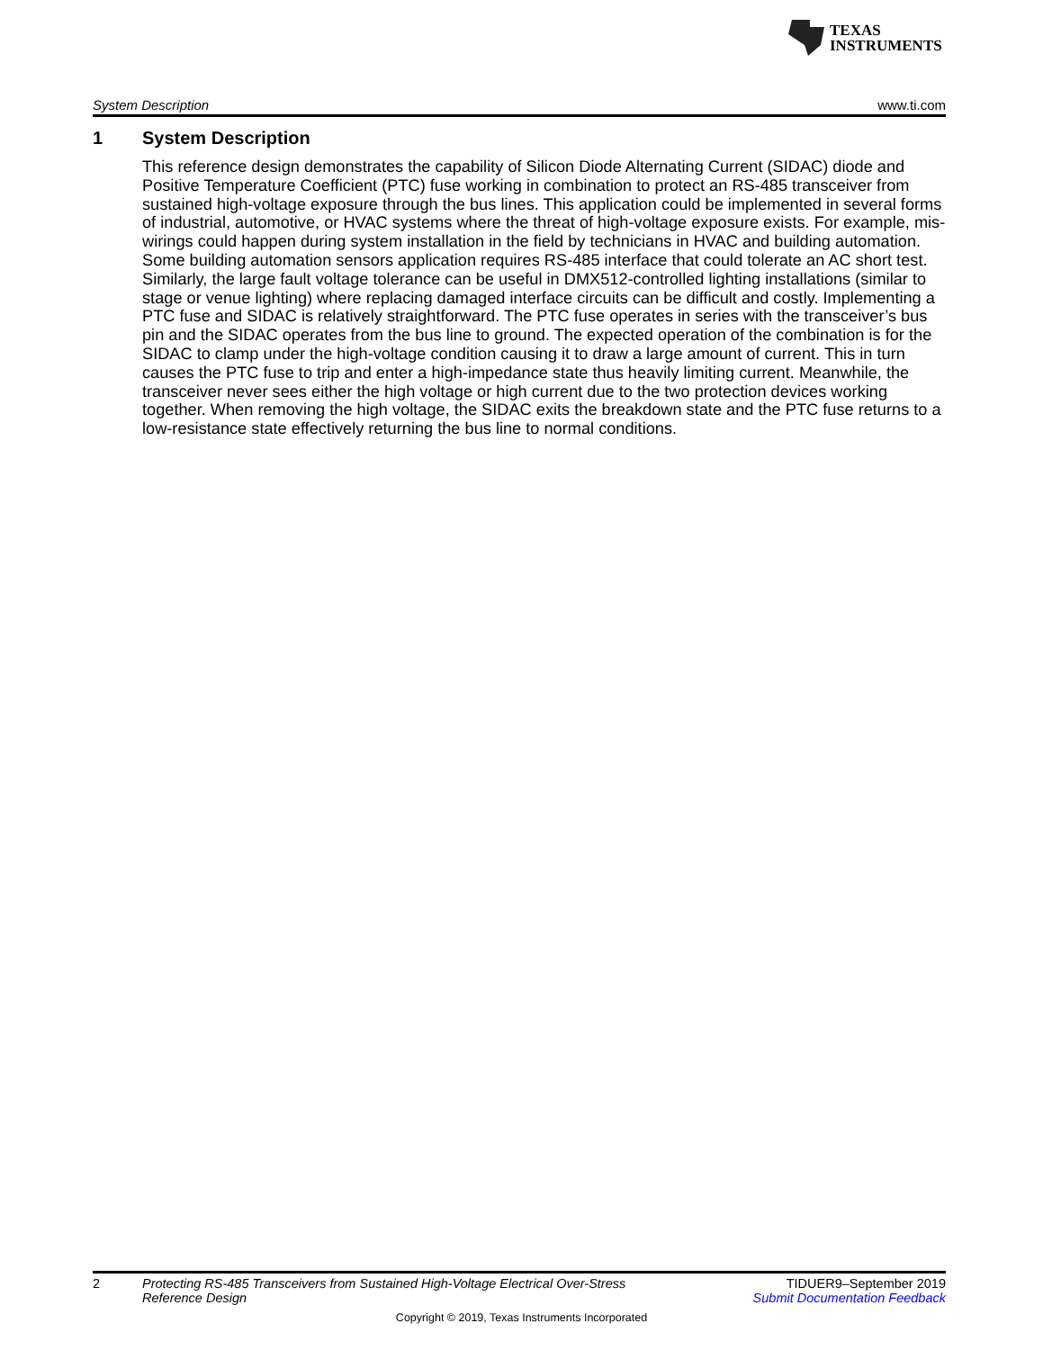TEXAS
INSTRUMENTS
System Description www.ti.com
1 System Description
This reference design demonstrates the capability of Silicon Diode Alternating Current (SIDAC) diode and Positive Temperature Coefficient (PTC) fuse working in combination to protect an RS-485 transceiver from sustained high-voltage exposure through the bus lines. This application could be implemented in several forms of industrial, automotive, or HVAC systems where the threat of high-voltage exposure exists. For example, mis-wirings could happen during system installation in the field by technicians in HVAC and building automation. Some building automation sensors application requires RS-485 interface that could tolerate an AC short test. Similarly, the large fault voltage tolerance can be useful in DMX512-controlled lighting installations (similar to stage or venue lighting) where replacing damaged interface circuits can be difficult and costly. Implementing a PTC fuse and SIDAC is relatively straightforward. The PTC fuse operates in series with the transceiver’s bus pin and the SIDAC operates from the bus line to ground. The expected operation of the combination is for the SIDAC to clamp under the high-voltage condition causing it to draw a large amount of current. This in turn causes the PTC fuse to trip and enter a high-impedance state thus heavily limiting current. Meanwhile, the transceiver never sees either the high voltage or high current due to the two protection devices working together. When removing the high voltage, the SIDAC exits the breakdown state and the PTC fuse returns to a low-resistance state effectively returning the bus line to normal conditions.
2 Protecting RS-485 Transceivers from Sustained High-Voltage Electrical Over-Stress Reference Design TIDUER9–September 2019
Submit Documentation Feedback
Copyright © 2019, Texas Instruments Incorporated